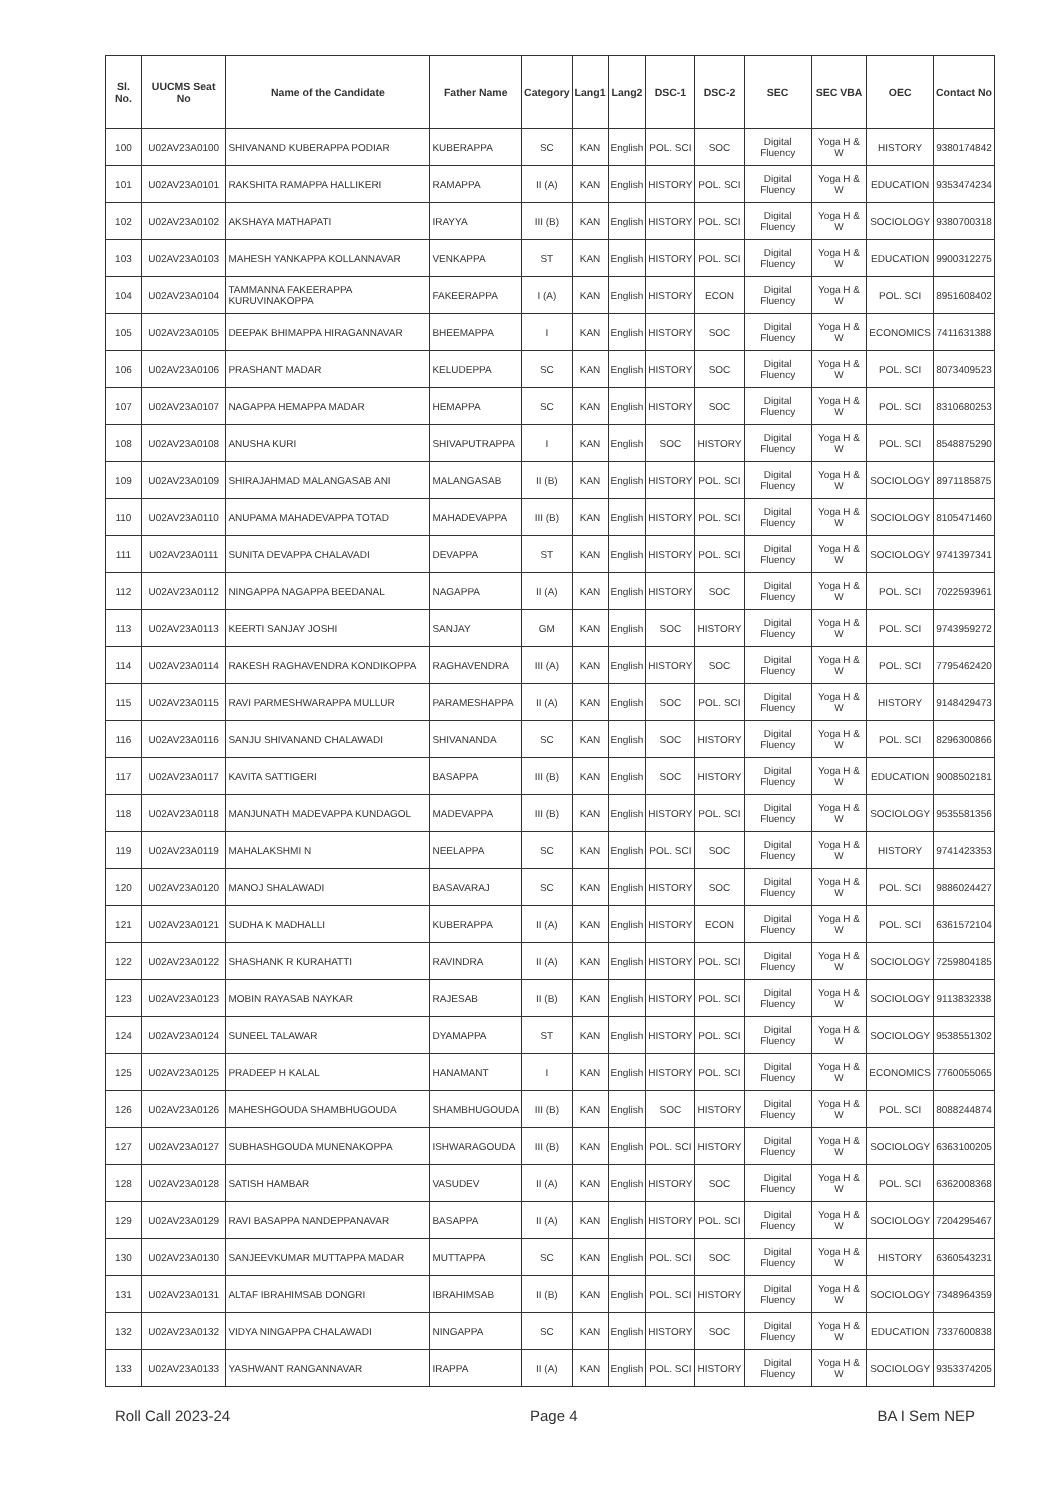| Sl. No. | UUCMS Seat No | Name of the Candidate | Father Name | Category | Lang1 | Lang2 | DSC-1 | DSC-2 | SEC | SEC VBA | OEC | Contact No |
| --- | --- | --- | --- | --- | --- | --- | --- | --- | --- | --- | --- | --- |
| 100 | U02AV23A0100 | SHIVANAND KUBERAPPA PODIAR | KUBERAPPA | SC | KAN | English | POL. SCI | SOC | Digital Fluency | Yoga H & W | HISTORY | 9380174842 |
| 101 | U02AV23A0101 | RAKSHITA RAMAPPA HALLIKERI | RAMAPPA | II (A) | KAN | English | HISTORY | POL. SCI | Digital Fluency | Yoga H & W | EDUCATION | 9353474234 |
| 102 | U02AV23A0102 | AKSHAYA MATHAPATI | IRAYYA | III (B) | KAN | English | HISTORY | POL. SCI | Digital Fluency | Yoga H & W | SOCIOLOGY | 9380700318 |
| 103 | U02AV23A0103 | MAHESH YANKAPPA KOLLANNAVAR | VENKAPPA | ST | KAN | English | HISTORY | POL. SCI | Digital Fluency | Yoga H & W | EDUCATION | 9900312275 |
| 104 | U02AV23A0104 | TAMMANNA FAKEERAPPA KURUVINAKOPPA | FAKEERAPPA | I (A) | KAN | English | HISTORY | ECON | Digital Fluency | Yoga H & W | POL. SCI | 8951608402 |
| 105 | U02AV23A0105 | DEEPAK BHIMAPPA HIRAGANNAVAR | BHEEMAPPA | I | KAN | English | HISTORY | SOC | Digital Fluency | Yoga H & W | ECONOMICS | 7411631388 |
| 106 | U02AV23A0106 | PRASHANT MADAR | KELUDEPPA | SC | KAN | English | HISTORY | SOC | Digital Fluency | Yoga H & W | POL. SCI | 8073409523 |
| 107 | U02AV23A0107 | NAGAPPA HEMAPPA MADAR | HEMAPPA | SC | KAN | English | HISTORY | SOC | Digital Fluency | Yoga H & W | POL. SCI | 8310680253 |
| 108 | U02AV23A0108 | ANUSHA KURI | SHIVAPUTRAPPA | I | KAN | English | SOC | HISTORY | Digital Fluency | Yoga H & W | POL. SCI | 8548875290 |
| 109 | U02AV23A0109 | SHIRAJAHMAD MALANGASAB ANI | MALANGASAB | II (B) | KAN | English | HISTORY | POL. SCI | Digital Fluency | Yoga H & W | SOCIOLOGY | 8971185875 |
| 110 | U02AV23A0110 | ANUPAMA MAHADEVAPPA TOTAD | MAHADEVAPPA | III (B) | KAN | English | HISTORY | POL. SCI | Digital Fluency | Yoga H & W | SOCIOLOGY | 8105471460 |
| 111 | U02AV23A0111 | SUNITA DEVAPPA CHALAVADI | DEVAPPA | ST | KAN | English | HISTORY | POL. SCI | Digital Fluency | Yoga H & W | SOCIOLOGY | 9741397341 |
| 112 | U02AV23A0112 | NINGAPPA NAGAPPA BEEDANAL | NAGAPPA | II (A) | KAN | English | HISTORY | SOC | Digital Fluency | Yoga H & W | POL. SCI | 7022593961 |
| 113 | U02AV23A0113 | KEERTI SANJAY JOSHI | SANJAY | GM | KAN | English | SOC | HISTORY | Digital Fluency | Yoga H & W | POL. SCI | 9743959272 |
| 114 | U02AV23A0114 | RAKESH RAGHAVENDRA KONDIKOPPA | RAGHAVENDRA | III (A) | KAN | English | HISTORY | SOC | Digital Fluency | Yoga H & W | POL. SCI | 7795462420 |
| 115 | U02AV23A0115 | RAVI PARMESHWARAPPA MULLUR | PARAMESHAPPA | II (A) | KAN | English | SOC | POL. SCI | Digital Fluency | Yoga H & W | HISTORY | 9148429473 |
| 116 | U02AV23A0116 | SANJU SHIVANAND CHALAWADI | SHIVANANDA | SC | KAN | English | SOC | HISTORY | Digital Fluency | Yoga H & W | POL. SCI | 8296300866 |
| 117 | U02AV23A0117 | KAVITA SATTIGERI | BASAPPA | III (B) | KAN | English | SOC | HISTORY | Digital Fluency | Yoga H & W | EDUCATION | 9008502181 |
| 118 | U02AV23A0118 | MANJUNATH MADEVAPPA KUNDAGOL | MADEVAPPA | III (B) | KAN | English | HISTORY | POL. SCI | Digital Fluency | Yoga H & W | SOCIOLOGY | 9535581356 |
| 119 | U02AV23A0119 | MAHALAKSHMI N | NEELAPPA | SC | KAN | English | POL. SCI | SOC | Digital Fluency | Yoga H & W | HISTORY | 9741423353 |
| 120 | U02AV23A0120 | MANOJ SHALAWADI | BASAVARAJ | SC | KAN | English | HISTORY | SOC | Digital Fluency | Yoga H & W | POL. SCI | 9886024427 |
| 121 | U02AV23A0121 | SUDHA K MADHALLI | KUBERAPPA | II (A) | KAN | English | HISTORY | ECON | Digital Fluency | Yoga H & W | POL. SCI | 6361572104 |
| 122 | U02AV23A0122 | SHASHANK R KURAHATTI | RAVINDRA | II (A) | KAN | English | HISTORY | POL. SCI | Digital Fluency | Yoga H & W | SOCIOLOGY | 7259804185 |
| 123 | U02AV23A0123 | MOBIN RAYASAB NAYKAR | RAJESAB | II (B) | KAN | English | HISTORY | POL. SCI | Digital Fluency | Yoga H & W | SOCIOLOGY | 9113832338 |
| 124 | U02AV23A0124 | SUNEEL TALAWAR | DYAMAPPA | ST | KAN | English | HISTORY | POL. SCI | Digital Fluency | Yoga H & W | SOCIOLOGY | 9538551302 |
| 125 | U02AV23A0125 | PRADEEP H KALAL | HANAMANT | I | KAN | English | HISTORY | POL. SCI | Digital Fluency | Yoga H & W | ECONOMICS | 7760055065 |
| 126 | U02AV23A0126 | MAHESHGOUDA SHAMBHUGOUDA | SHAMBHUGOUDA | III (B) | KAN | English | SOC | HISTORY | Digital Fluency | Yoga H & W | POL. SCI | 8088244874 |
| 127 | U02AV23A0127 | SUBHASHGOUDA MUNENAKOPPA | ISHWARAGOUDA | III (B) | KAN | English | POL. SCI | HISTORY | Digital Fluency | Yoga H & W | SOCIOLOGY | 6363100205 |
| 128 | U02AV23A0128 | SATISH HAMBAR | VASUDEV | II (A) | KAN | English | HISTORY | SOC | Digital Fluency | Yoga H & W | POL. SCI | 6362008368 |
| 129 | U02AV23A0129 | RAVI BASAPPA NANDEPPANAVAR | BASAPPA | II (A) | KAN | English | HISTORY | POL. SCI | Digital Fluency | Yoga H & W | SOCIOLOGY | 7204295467 |
| 130 | U02AV23A0130 | SANJEEVKUMAR MUTTAPPA MADAR | MUTTAPPA | SC | KAN | English | POL. SCI | SOC | Digital Fluency | Yoga H & W | HISTORY | 6360543231 |
| 131 | U02AV23A0131 | ALTAF IBRAHIMSAB DONGRI | IBRAHIMSAB | II (B) | KAN | English | POL. SCI | HISTORY | Digital Fluency | Yoga H & W | SOCIOLOGY | 7348964359 |
| 132 | U02AV23A0132 | VIDYA NINGAPPA CHALAWADI | NINGAPPA | SC | KAN | English | HISTORY | SOC | Digital Fluency | Yoga H & W | EDUCATION | 7337600838 |
| 133 | U02AV23A0133 | YASHWANT RANGANNAVAR | IRAPPA | II (A) | KAN | English | POL. SCI | HISTORY | Digital Fluency | Yoga H & W | SOCIOLOGY | 9353374205 |
Roll Call 2023-24 Page 4 BA I Sem NEP